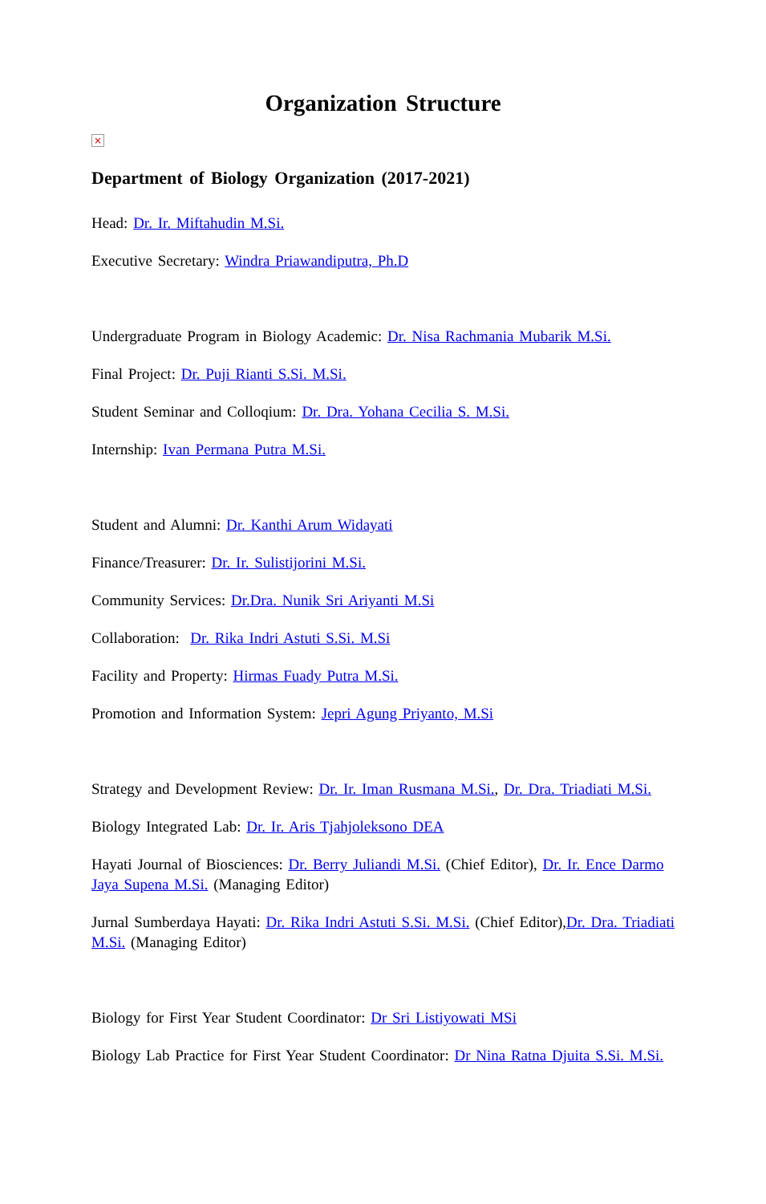Organization Structure
×
Department of Biology Organization (2017-2021)
Head: Dr. Ir. Miftahudin M.Si.
Executive Secretary: Windra Priawandiputra, Ph.D
Undergraduate Program in Biology Academic: Dr. Nisa Rachmania Mubarik M.Si.
Final Project: Dr. Puji Rianti S.Si. M.Si.
Student Seminar and Colloqium: Dr. Dra. Yohana Cecilia S. M.Si.
Internship: Ivan Permana Putra M.Si.
Student and Alumni: Dr. Kanthi Arum Widayati
Finance/Treasurer: Dr. Ir. Sulistijorini M.Si.
Community Services: Dr.Dra. Nunik Sri Ariyanti M.Si
Collaboration: Dr. Rika Indri Astuti S.Si. M.Si
Facility and Property: Hirmas Fuady Putra M.Si.
Promotion and Information System: Jepri Agung Priyanto, M.Si
Strategy and Development Review: Dr. Ir. Iman Rusmana M.Si., Dr. Dra. Triadiati M.Si.
Biology Integrated Lab: Dr. Ir. Aris Tjahjoleksono DEA
Hayati Journal of Biosciences: Dr. Berry Juliandi M.Si. (Chief Editor), Dr. Ir. Ence Darmo Jaya Supena M.Si. (Managing Editor)
Jurnal Sumberdaya Hayati: Dr. Rika Indri Astuti S.Si. M.Si. (Chief Editor),Dr. Dra. Triadiati M.Si. (Managing Editor)
Biology for First Year Student Coordinator: Dr Sri Listiyowati MSi
Biology Lab Practice for First Year Student Coordinator: Dr Nina Ratna Djuita S.Si. M.Si.